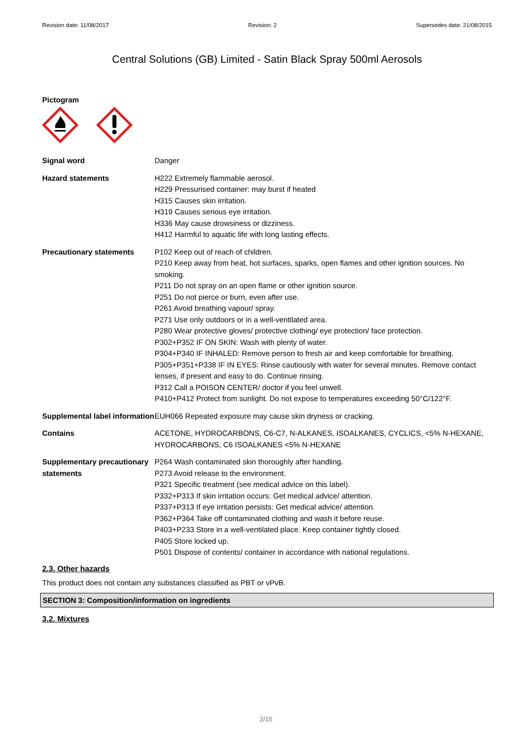Revision date: 11/08/2017 Revision: 2 Supersedes date: 21/08/2015
Central Solutions (GB) Limited - Satin Black Spray 500ml Aerosols
Pictogram
Signal word Danger
Hazard statements H222 Extremely flammable aerosol.
H229 Pressurised container: may burst if heated
H315 Causes skin irritation.
H319 Causes serious eye irritation.
H336 May cause drowsiness or dizziness.
H412 Harmful to aquatic life with long lasting effects.
Precautionary statements P102 Keep out of reach of children.
P210 Keep away from heat, hot surfaces, sparks, open flames and other ignition sources. No smoking.
P211 Do not spray on an open flame or other ignition source.
P251 Do not pierce or burn, even after use.
P261 Avoid breathing vapour/ spray.
P271 Use only outdoors or in a well-ventilated area.
P280 Wear protective gloves/ protective clothing/ eye protection/ face protection.
P302+P352 IF ON SKIN: Wash with plenty of water.
P304+P340 IF INHALED: Remove person to fresh air and keep comfortable for breathing.
P305+P351+P338 IF IN EYES: Rinse cautiously with water for several minutes. Remove contact lenses, if present and easy to do. Continue rinsing.
P312 Call a POISON CENTER/ doctor if you feel unwell.
P410+P412 Protect from sunlight. Do not expose to temperatures exceeding 50°C/122°F.
Supplemental label information
EUH066 Repeated exposure may cause skin dryness or cracking.
Contains ACETONE, HYDROCARBONS, C6-C7, N-ALKANES, ISOALKANES, CYCLICS, <5% N-HEXANE, HYDROCARBONS, C6 ISOALKANES <5% N-HEXANE
Supplementary precautionary statements
P264 Wash contaminated skin thoroughly after handling.
P273 Avoid release to the environment.
P321 Specific treatment (see medical advice on this label).
P332+P313 If skin irritation occurs: Get medical advice/ attention.
P337+P313 If eye irritation persists: Get medical advice/ attention.
P362+P364 Take off contaminated clothing and wash it before reuse.
P403+P233 Store in a well-ventilated place. Keep container tightly closed.
P405 Store locked up.
P501 Dispose of contents/ container in accordance with national regulations.
2.3. Other hazards
This product does not contain any substances classified as PBT or vPvB.
SECTION 3: Composition/information on ingredients
3.2. Mixtures
2/15